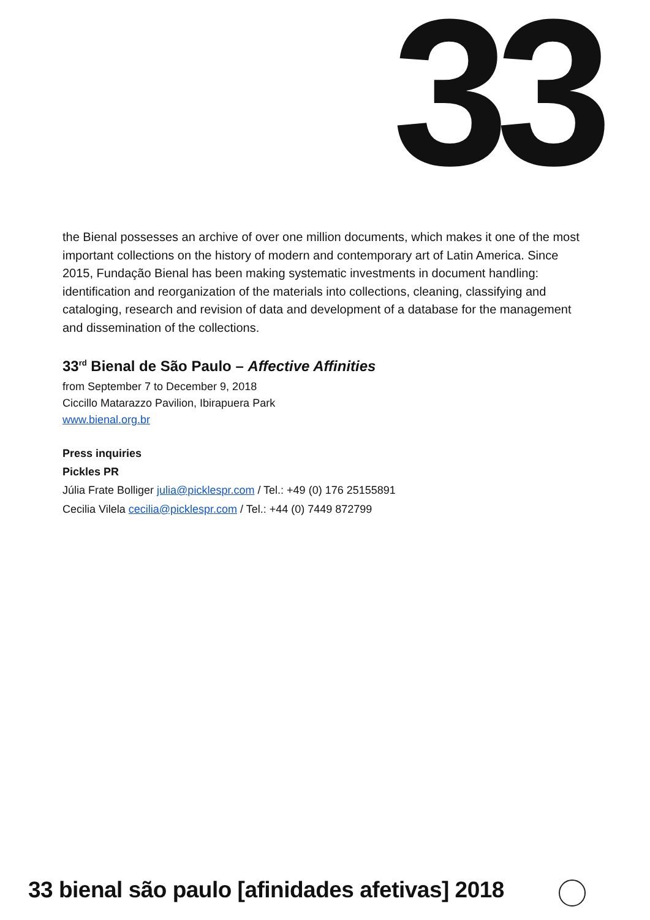33
the Bienal possesses an archive of over one million documents, which makes it one of the most important collections on the history of modern and contemporary art of Latin America. Since 2015, Fundação Bienal has been making systematic investments in document handling: identification and reorganization of the materials into collections, cleaning, classifying and cataloging, research and revision of data and development of a database for the management and dissemination of the collections.
33<sup>rd</sup> Bienal de São Paulo – Affective Affinities
from September 7 to December 9, 2018
Ciccillo Matarazzo Pavilion, Ibirapuera Park
www.bienal.org.br
Press inquiries
Pickles PR
Júlia Frate Bolliger julia@picklespr.com / Tel.: +49 (0) 176 25155891
Cecilia Vilela cecilia@picklespr.com / Tel.: +44 (0) 7449 872799
33 bienal são paulo [afinidades afetivas] 2018